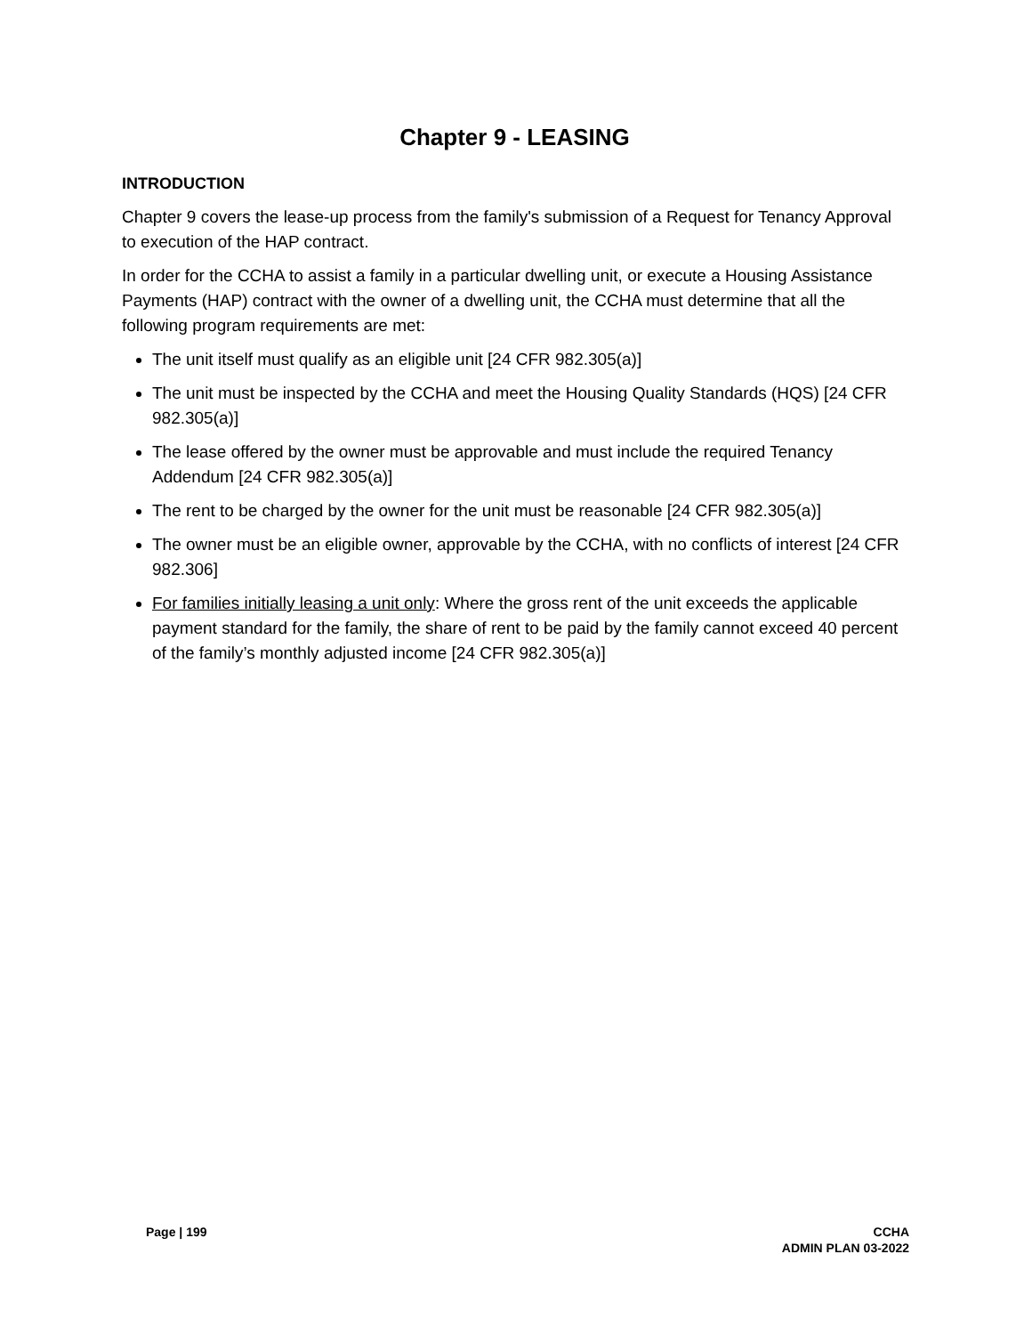Chapter 9 - LEASING
INTRODUCTION
Chapter 9 covers the lease-up process from the family's submission of a Request for Tenancy Approval to execution of the HAP contract.
In order for the CCHA to assist a family in a particular dwelling unit, or execute a Housing Assistance Payments (HAP) contract with the owner of a dwelling unit, the CCHA must determine that all the following program requirements are met:
The unit itself must qualify as an eligible unit [24 CFR 982.305(a)]
The unit must be inspected by the CCHA and meet the Housing Quality Standards (HQS) [24 CFR 982.305(a)]
The lease offered by the owner must be approvable and must include the required Tenancy Addendum [24 CFR 982.305(a)]
The rent to be charged by the owner for the unit must be reasonable [24 CFR 982.305(a)]
The owner must be an eligible owner, approvable by the CCHA, with no conflicts of interest [24 CFR 982.306]
For families initially leasing a unit only: Where the gross rent of the unit exceeds the applicable payment standard for the family, the share of rent to be paid by the family cannot exceed 40 percent of the family’s monthly adjusted income [24 CFR 982.305(a)]
Page | 199 CCHA
ADMIN PLAN 03-2022